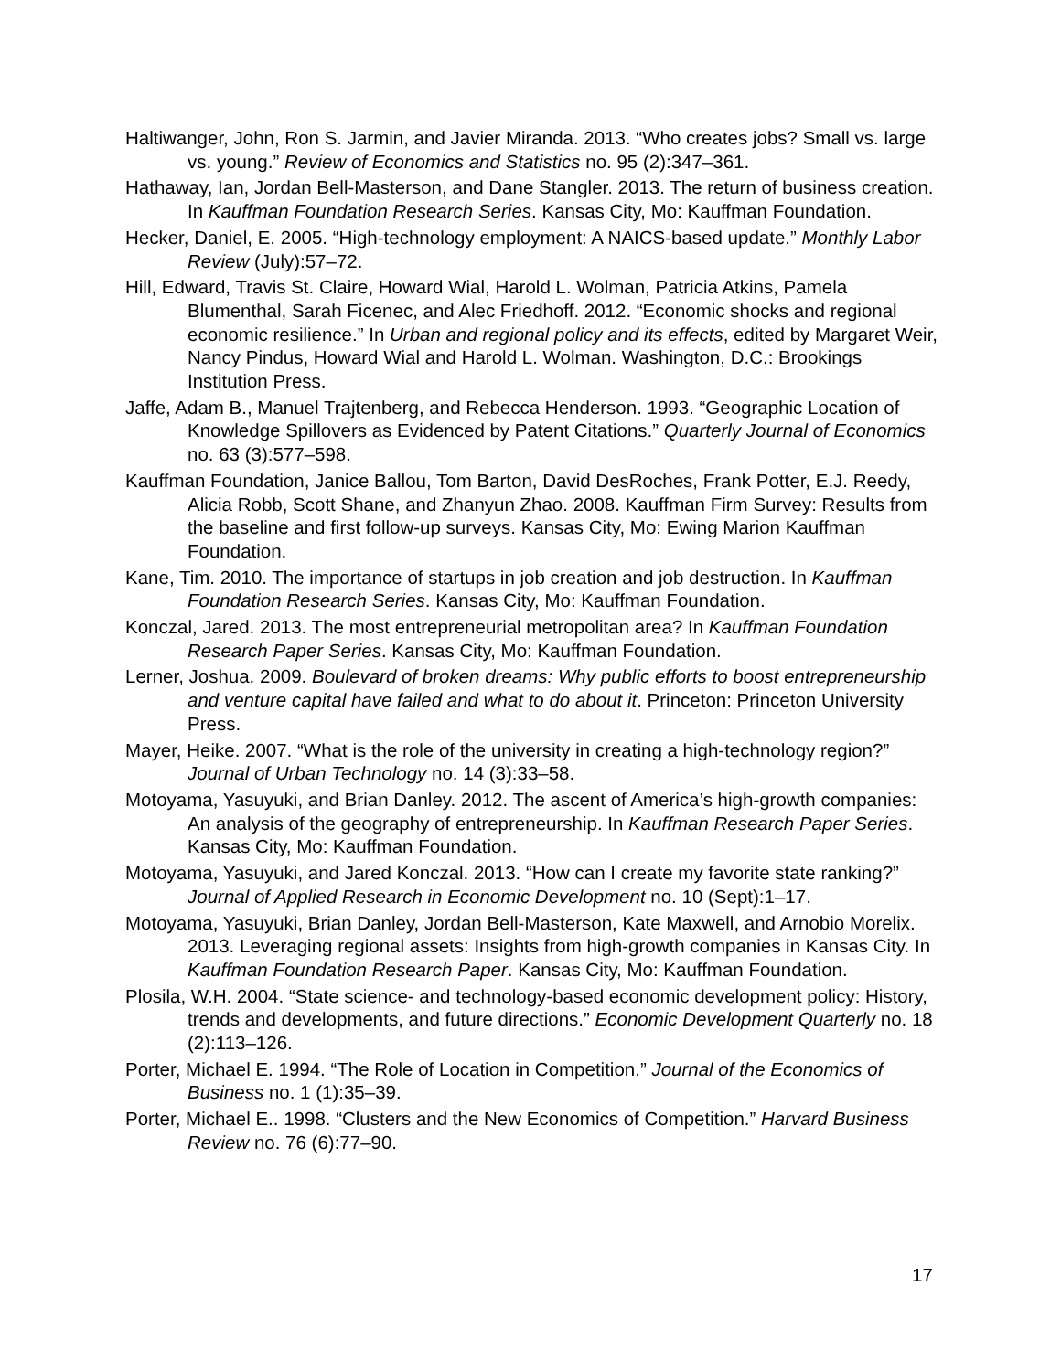Haltiwanger, John, Ron S. Jarmin, and Javier Miranda. 2013. “Who creates jobs? Small vs. large vs. young.” Review of Economics and Statistics no. 95 (2):347–361.
Hathaway, Ian, Jordan Bell-Masterson, and Dane Stangler. 2013. The return of business creation. In Kauffman Foundation Research Series. Kansas City, Mo: Kauffman Foundation.
Hecker, Daniel, E. 2005. “High-technology employment: A NAICS-based update.” Monthly Labor Review (July):57–72.
Hill, Edward, Travis St. Claire, Howard Wial, Harold L. Wolman, Patricia Atkins, Pamela Blumenthal, Sarah Ficenec, and Alec Friedhoff. 2012. “Economic shocks and regional economic resilience.” In Urban and regional policy and its effects, edited by Margaret Weir, Nancy Pindus, Howard Wial and Harold L. Wolman. Washington, D.C.: Brookings Institution Press.
Jaffe, Adam B., Manuel Trajtenberg, and Rebecca Henderson. 1993. “Geographic Location of Knowledge Spillovers as Evidenced by Patent Citations.” Quarterly Journal of Economics no. 63 (3):577–598.
Kauffman Foundation, Janice Ballou, Tom Barton, David DesRoches, Frank Potter, E.J. Reedy, Alicia Robb, Scott Shane, and Zhanyun Zhao. 2008. Kauffman Firm Survey: Results from the baseline and first follow-up surveys. Kansas City, Mo: Ewing Marion Kauffman Foundation.
Kane, Tim. 2010. The importance of startups in job creation and job destruction. In Kauffman Foundation Research Series. Kansas City, Mo: Kauffman Foundation.
Konczal, Jared. 2013. The most entrepreneurial metropolitan area? In Kauffman Foundation Research Paper Series. Kansas City, Mo: Kauffman Foundation.
Lerner, Joshua. 2009. Boulevard of broken dreams: Why public efforts to boost entrepreneurship and venture capital have failed and what to do about it. Princeton: Princeton University Press.
Mayer, Heike. 2007. “What is the role of the university in creating a high-technology region?” Journal of Urban Technology no. 14 (3):33–58.
Motoyama, Yasuyuki, and Brian Danley. 2012. The ascent of America’s high-growth companies: An analysis of the geography of entrepreneurship. In Kauffman Research Paper Series. Kansas City, Mo: Kauffman Foundation.
Motoyama, Yasuyuki, and Jared Konczal. 2013. “How can I create my favorite state ranking?” Journal of Applied Research in Economic Development no. 10 (Sept):1–17.
Motoyama, Yasuyuki, Brian Danley, Jordan Bell-Masterson, Kate Maxwell, and Arnobio Morelix. 2013. Leveraging regional assets: Insights from high-growth companies in Kansas City. In Kauffman Foundation Research Paper. Kansas City, Mo: Kauffman Foundation.
Plosila, W.H. 2004. “State science- and technology-based economic development policy: History, trends and developments, and future directions.” Economic Development Quarterly no. 18 (2):113–126.
Porter, Michael E. 1994. “The Role of Location in Competition.” Journal of the Economics of Business no. 1 (1):35–39.
Porter, Michael E.. 1998. “Clusters and the New Economics of Competition.” Harvard Business Review no. 76 (6):77–90.
17